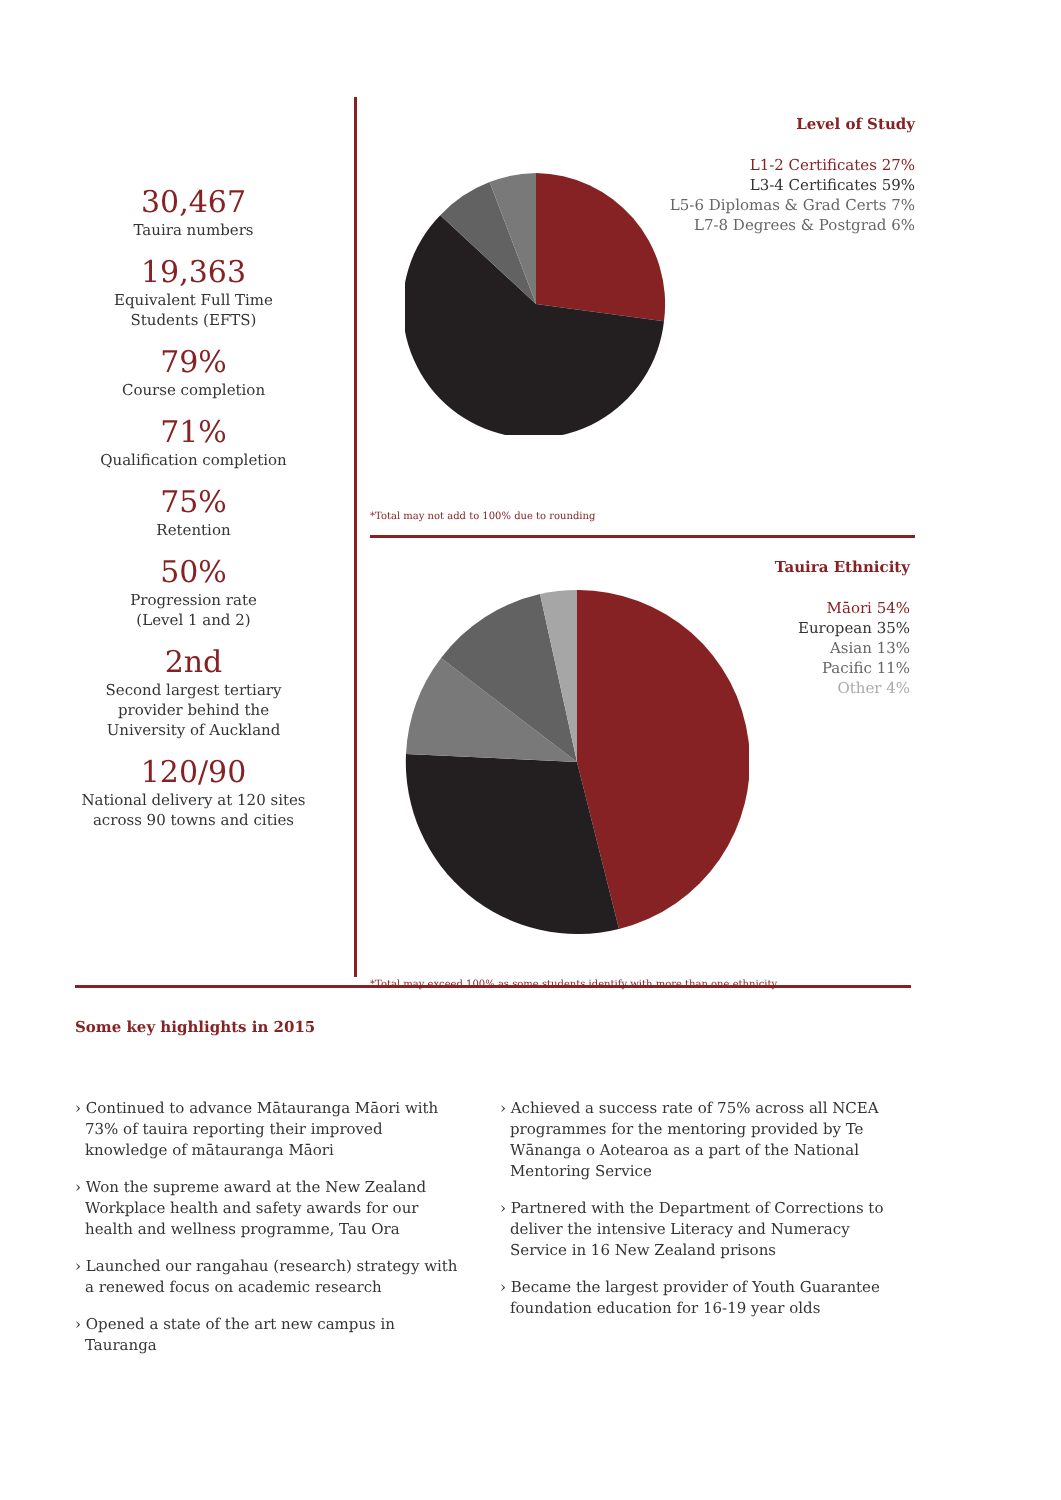30,467
Tauira numbers
19,363
Equivalent Full Time
Students (EFTS)
79%
Course completion
71%
Qualification completion
75%
Retention
50%
Progression rate
(Level 1 and 2)
2nd
Second largest tertiary
provider behind the
University of Auckland
120/90
National delivery at 120 sites
across 90 towns and cities
Level of Study
L1-2 Certificates 27%
L3-4 Certificates 59%
L5-6 Diplomas & Grad Certs 7%
L7-8 Degrees & Postgrad 6%
*Total may not add to 100% due to rounding
Tauira Ethnicity
Māori 54%
European 35%
Asian 13%
Pacific 11%
Other 4%
*Total may exceed 100% as some students identify with more than one ethnicity
Some key highlights in 2015
› Continued to advance Mātauranga Māori with 73% of tauira reporting their improved knowledge of mātauranga Māori
› Won the supreme award at the New Zealand Workplace health and safety awards for our health and wellness programme, Tau Ora
› Launched our rangahau (research) strategy with a renewed focus on academic research
› Opened a state of the art new campus in Tauranga
› Achieved a success rate of 75% across all NCEA programmes for the mentoring provided by Te Wānanga o Aotearoa as a part of the National Mentoring Service
› Partnered with the Department of Corrections to deliver the intensive Literacy and Numeracy Service in 16 New Zealand prisons
› Became the largest provider of Youth Guarantee foundation education for 16-19 year olds